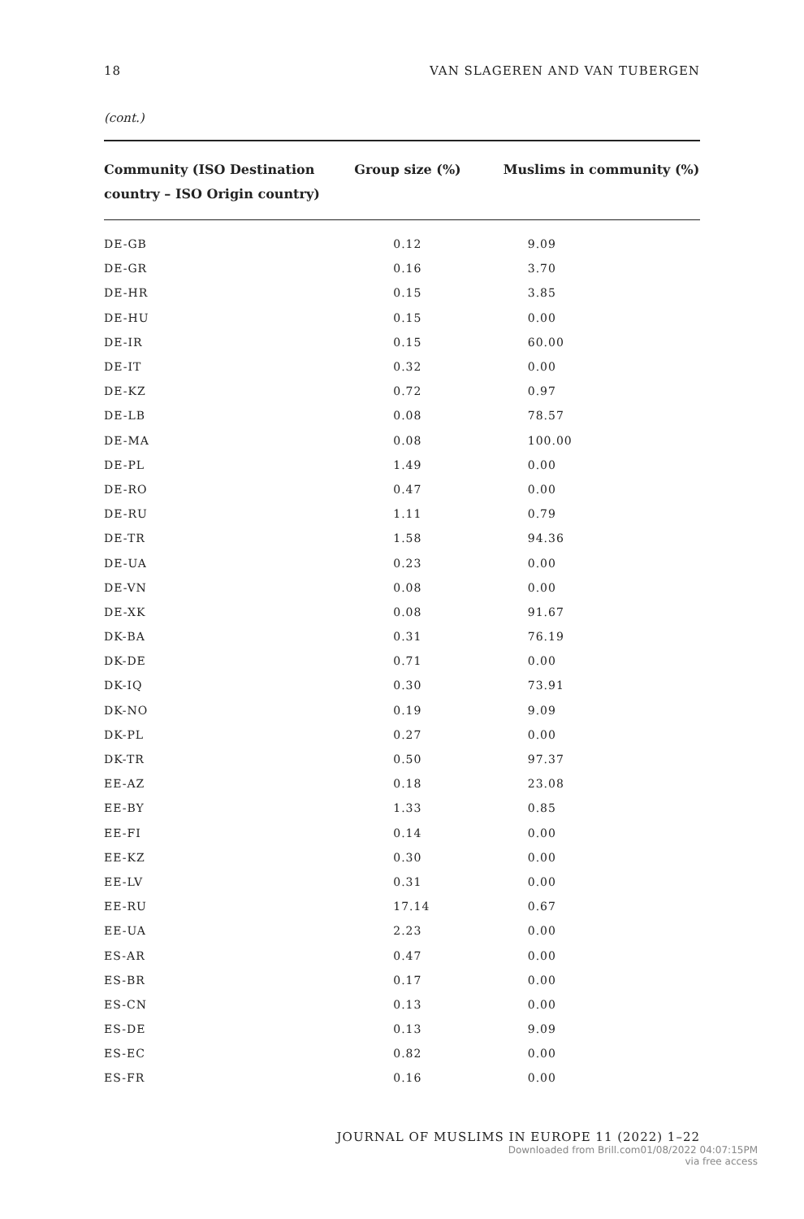18 VAN SLAGEREN AND VAN TUBERGEN
(cont.)
| Community (ISO Destination country – ISO Origin country) | Group size (%) | Muslims in community (%) |
| --- | --- | --- |
| DE-GB | 0.12 | 9.09 |
| DE-GR | 0.16 | 3.70 |
| DE-HR | 0.15 | 3.85 |
| DE-HU | 0.15 | 0.00 |
| DE-IR | 0.15 | 60.00 |
| DE-IT | 0.32 | 0.00 |
| DE-KZ | 0.72 | 0.97 |
| DE-LB | 0.08 | 78.57 |
| DE-MA | 0.08 | 100.00 |
| DE-PL | 1.49 | 0.00 |
| DE-RO | 0.47 | 0.00 |
| DE-RU | 1.11 | 0.79 |
| DE-TR | 1.58 | 94.36 |
| DE-UA | 0.23 | 0.00 |
| DE-VN | 0.08 | 0.00 |
| DE-XK | 0.08 | 91.67 |
| DK-BA | 0.31 | 76.19 |
| DK-DE | 0.71 | 0.00 |
| DK-IQ | 0.30 | 73.91 |
| DK-NO | 0.19 | 9.09 |
| DK-PL | 0.27 | 0.00 |
| DK-TR | 0.50 | 97.37 |
| EE-AZ | 0.18 | 23.08 |
| EE-BY | 1.33 | 0.85 |
| EE-FI | 0.14 | 0.00 |
| EE-KZ | 0.30 | 0.00 |
| EE-LV | 0.31 | 0.00 |
| EE-RU | 17.14 | 0.67 |
| EE-UA | 2.23 | 0.00 |
| ES-AR | 0.47 | 0.00 |
| ES-BR | 0.17 | 0.00 |
| ES-CN | 0.13 | 0.00 |
| ES-DE | 0.13 | 9.09 |
| ES-EC | 0.82 | 0.00 |
| ES-FR | 0.16 | 0.00 |
JOURNAL OF MUSLIMS IN EUROPE 11 (2022) 1–22
Downloaded from Brill.com01/08/2022 04:07:15PM
via free access